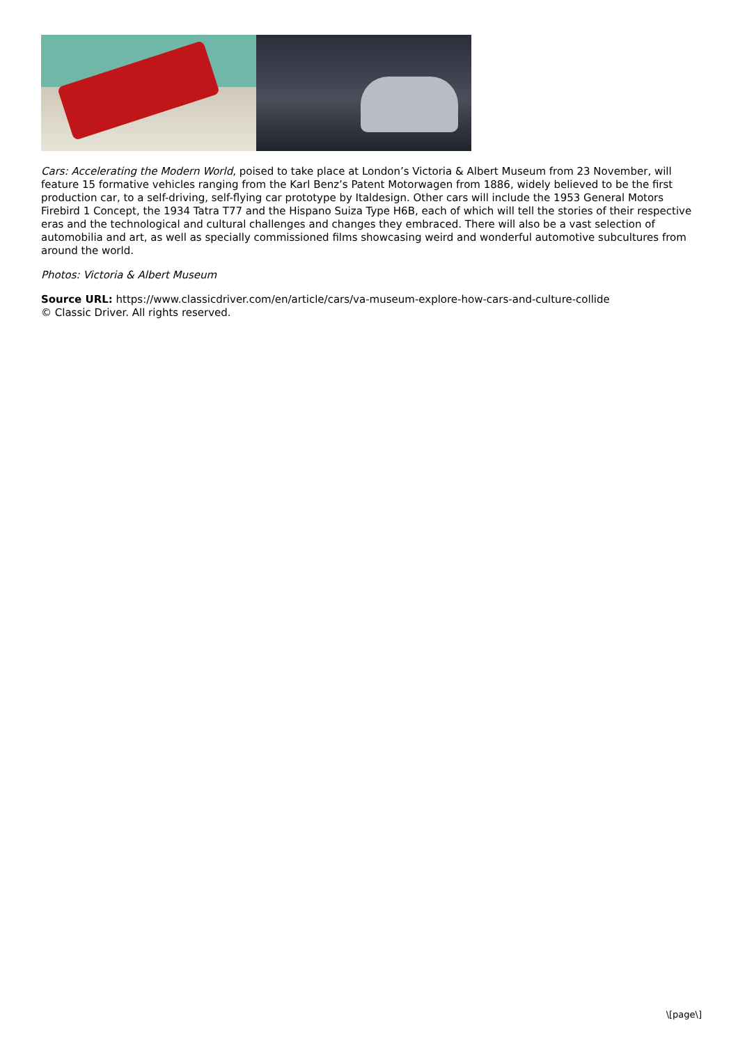Cars: Accelerating the Modern World, poised to take place at London’s Victoria & Albert Museum from 23 November, will feature 15 formative vehicles ranging from the Karl Benz’s Patent Motorwagen from 1886, widely believed to be the first production car, to a self-driving, self-flying car prototype by Italdesign. Other cars will include the 1953 General Motors Firebird 1 Concept, the 1934 Tatra T77 and the Hispano Suiza Type H6B, each of which will tell the stories of their respective eras and the technological and cultural challenges and changes they embraced. There will also be a vast selection of automobilia and art, as well as specially commissioned films showcasing weird and wonderful automotive subcultures from around the world.
Photos: Victoria & Albert Museum
Source URL: https://www.classicdriver.com/en/article/cars/va-museum-explore-how-cars-and-culture-collide
© Classic Driver. All rights reserved.
\[page\]